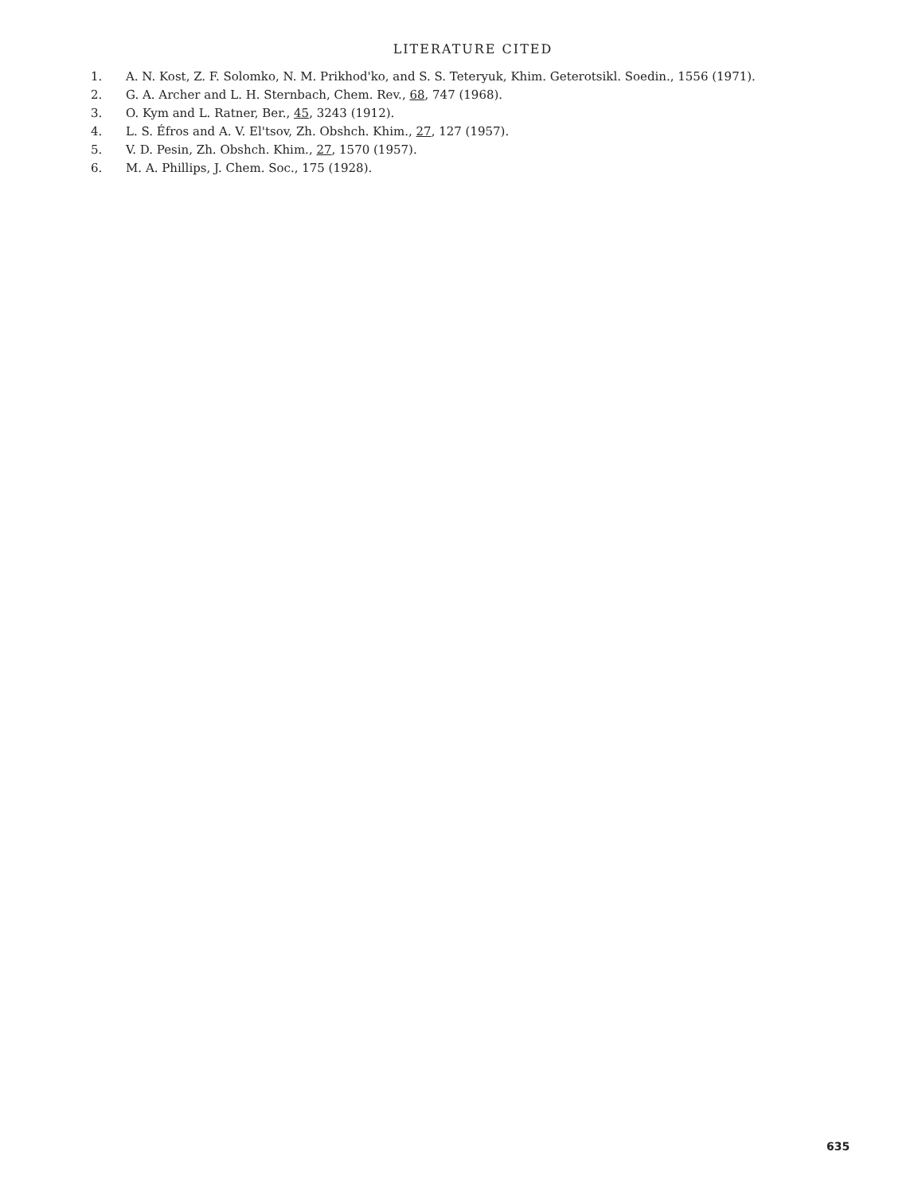LITERATURE CITED
1. A. N. Kost, Z. F. Solomko, N. M. Prikhod'ko, and S. S. Teteryuk, Khim. Geterotsikl. Soedin., 1556 (1971).
2. G. A. Archer and L. H. Sternbach, Chem. Rev., 68, 747 (1968).
3. O. Kym and L. Ratner, Ber., 45, 3243 (1912).
4. L. S. Éfros and A. V. El'tsov, Zh. Obshch. Khim., 27, 127 (1957).
5. V. D. Pesin, Zh. Obshch. Khim., 27, 1570 (1957).
6. M. A. Phillips, J. Chem. Soc., 175 (1928).
635